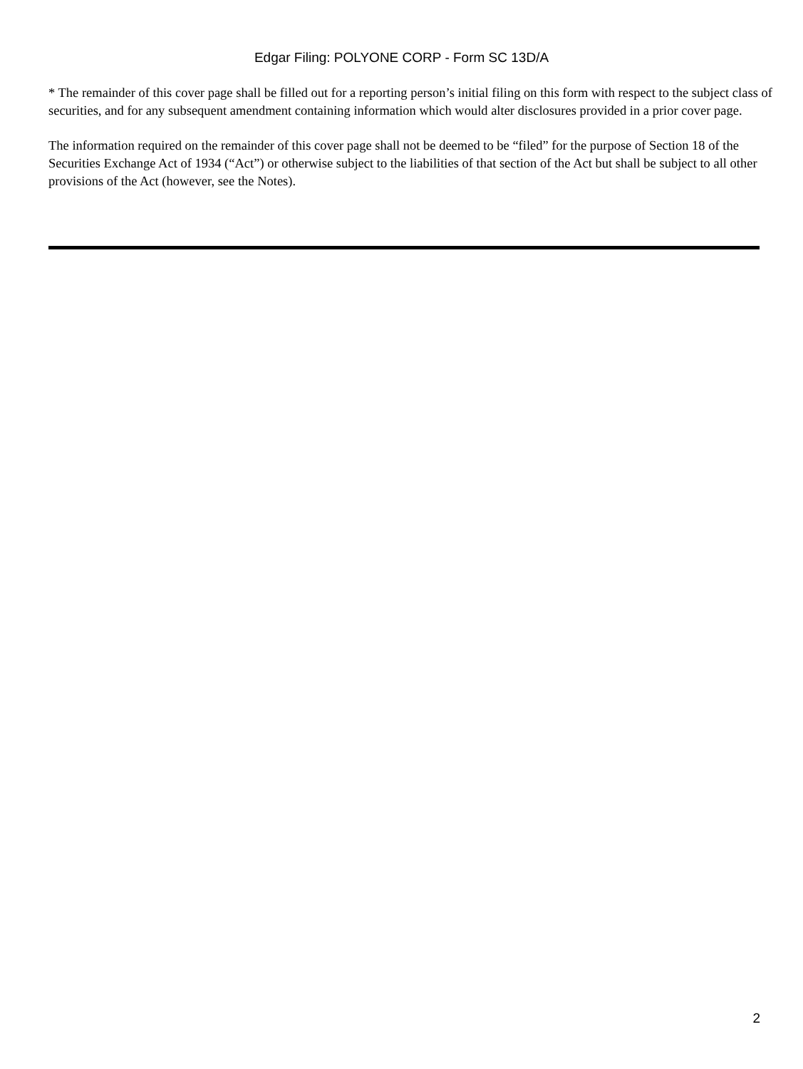Edgar Filing: POLYONE CORP - Form SC 13D/A
* The remainder of this cover page shall be filled out for a reporting person’s initial filing on this form with respect to the subject class of securities, and for any subsequent amendment containing information which would alter disclosures provided in a prior cover page.
The information required on the remainder of this cover page shall not be deemed to be “filed” for the purpose of Section 18 of the Securities Exchange Act of 1934 (“Act”) or otherwise subject to the liabilities of that section of the Act but shall be subject to all other provisions of the Act (however, see the Notes).
2